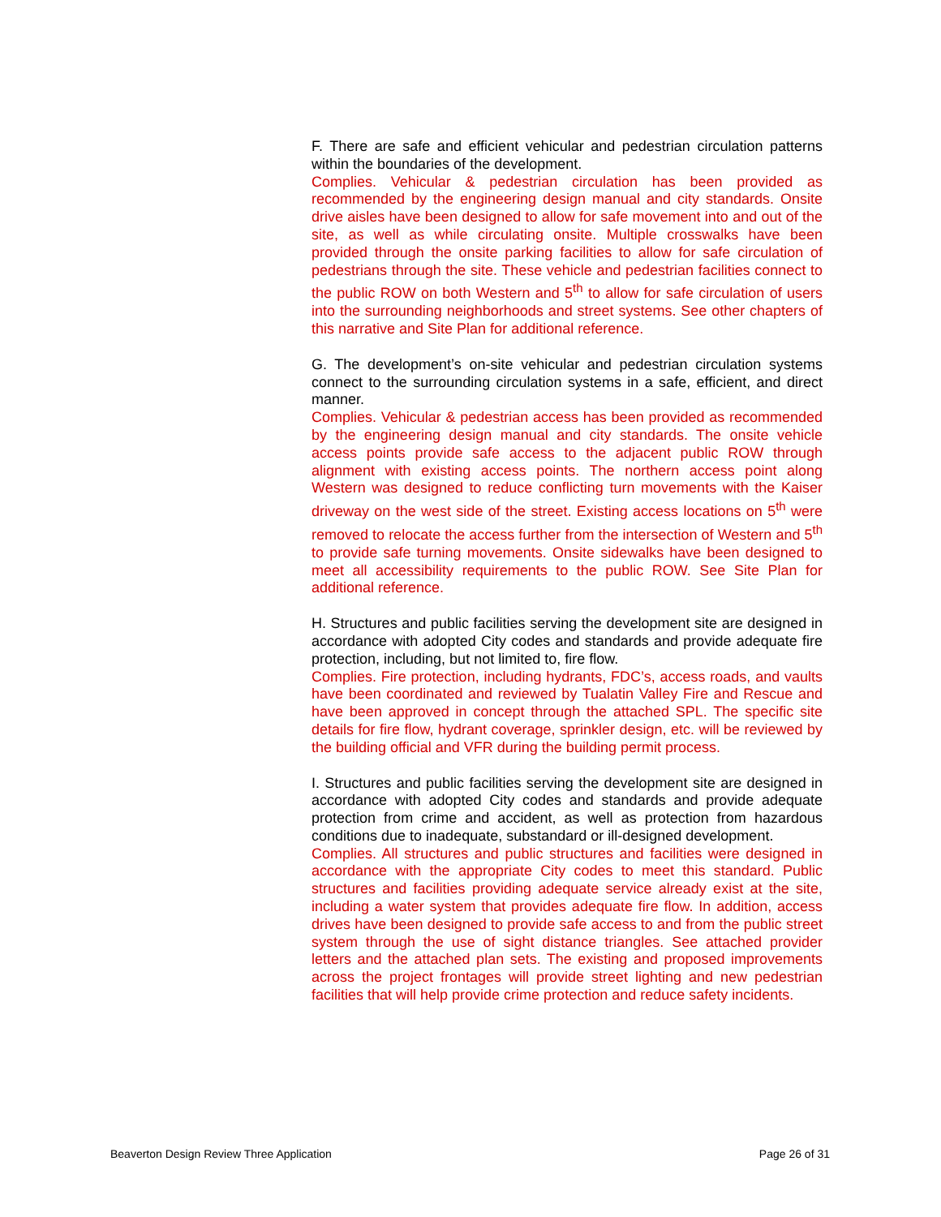F. There are safe and efficient vehicular and pedestrian circulation patterns within the boundaries of the development.
Complies. Vehicular & pedestrian circulation has been provided as recommended by the engineering design manual and city standards. Onsite drive aisles have been designed to allow for safe movement into and out of the site, as well as while circulating onsite. Multiple crosswalks have been provided through the onsite parking facilities to allow for safe circulation of pedestrians through the site. These vehicle and pedestrian facilities connect to the public ROW on both Western and 5<sup>th</sup> to allow for safe circulation of users into the surrounding neighborhoods and street systems. See other chapters of this narrative and Site Plan for additional reference.
G. The development’s on-site vehicular and pedestrian circulation systems connect to the surrounding circulation systems in a safe, efficient, and direct manner.
Complies. Vehicular & pedestrian access has been provided as recommended by the engineering design manual and city standards. The onsite vehicle access points provide safe access to the adjacent public ROW through alignment with existing access points. The northern access point along Western was designed to reduce conflicting turn movements with the Kaiser driveway on the west side of the street. Existing access locations on 5<sup>th</sup> were removed to relocate the access further from the intersection of Western and 5<sup>th</sup> to provide safe turning movements. Onsite sidewalks have been designed to meet all accessibility requirements to the public ROW. See Site Plan for additional reference.
H. Structures and public facilities serving the development site are designed in accordance with adopted City codes and standards and provide adequate fire protection, including, but not limited to, fire flow.
Complies. Fire protection, including hydrants, FDC’s, access roads, and vaults have been coordinated and reviewed by Tualatin Valley Fire and Rescue and have been approved in concept through the attached SPL. The specific site details for fire flow, hydrant coverage, sprinkler design, etc. will be reviewed by the building official and VFR during the building permit process.
I. Structures and public facilities serving the development site are designed in accordance with adopted City codes and standards and provide adequate protection from crime and accident, as well as protection from hazardous conditions due to inadequate, substandard or ill-designed development.
Complies. All structures and public structures and facilities were designed in accordance with the appropriate City codes to meet this standard. Public structures and facilities providing adequate service already exist at the site, including a water system that provides adequate fire flow. In addition, access drives have been designed to provide safe access to and from the public street system through the use of sight distance triangles. See attached provider letters and the attached plan sets. The existing and proposed improvements across the project frontages will provide street lighting and new pedestrian facilities that will help provide crime protection and reduce safety incidents.
Beaverton Design Review Three Application Page 26 of 31